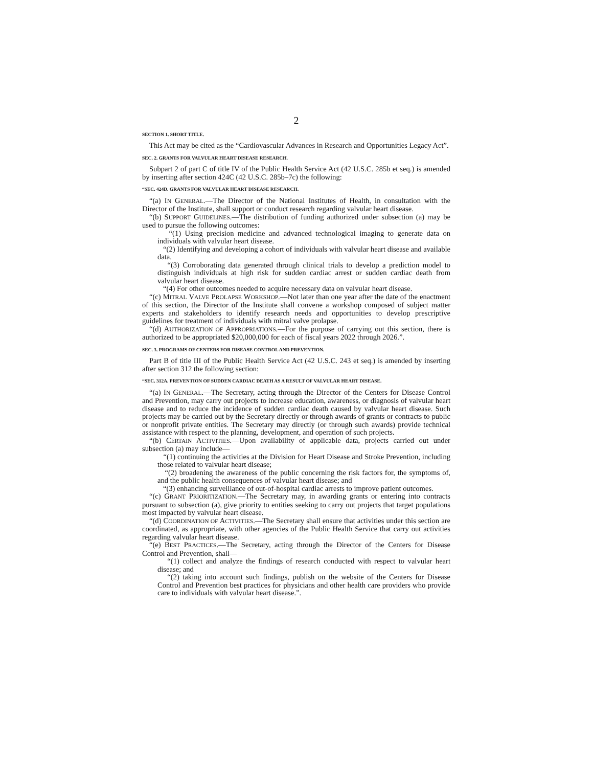2
SECTION 1. SHORT TITLE.
This Act may be cited as the “Cardiovascular Advances in Research and Opportunities Legacy Act”.
SEC. 2. GRANTS FOR VALVULAR HEART DISEASE RESEARCH.
Subpart 2 of part C of title IV of the Public Health Service Act (42 U.S.C. 285b et seq.) is amended by inserting after section 424C (42 U.S.C. 285b–7c) the following:
“SEC. 424D. GRANTS FOR VALVULAR HEART DISEASE RESEARCH.
“(a) IN GENERAL.—The Director of the National Institutes of Health, in consultation with the Director of the Institute, shall support or conduct research regarding valvular heart disease.
“(b) SUPPORT GUIDELINES.—The distribution of funding authorized under subsection (a) may be used to pursue the following outcomes:
“(1) Using precision medicine and advanced technological imaging to generate data on individuals with valvular heart disease.
“(2) Identifying and developing a cohort of individuals with valvular heart disease and available data.
“(3) Corroborating data generated through clinical trials to develop a prediction model to distinguish individuals at high risk for sudden cardiac arrest or sudden cardiac death from valvular heart disease.
“(4) For other outcomes needed to acquire necessary data on valvular heart disease.
“(c) MITRAL VALVE PROLAPSE WORKSHOP.—Not later than one year after the date of the enactment of this section, the Director of the Institute shall convene a workshop composed of subject matter experts and stakeholders to identify research needs and opportunities to develop prescriptive guidelines for treatment of individuals with mitral valve prolapse.
“(d) AUTHORIZATION OF APPROPRIATIONS.—For the purpose of carrying out this section, there is authorized to be appropriated $20,000,000 for each of fiscal years 2022 through 2026.”.
SEC. 3. PROGRAMS OF CENTERS FOR DISEASE CONTROL AND PREVENTION.
Part B of title III of the Public Health Service Act (42 U.S.C. 243 et seq.) is amended by inserting after section 312 the following section:
“SEC. 312A. PREVENTION OF SUDDEN CARDIAC DEATH AS A RESULT OF VALVULAR HEART DISEASE.
“(a) IN GENERAL.—The Secretary, acting through the Director of the Centers for Disease Control and Prevention, may carry out projects to increase education, awareness, or diagnosis of valvular heart disease and to reduce the incidence of sudden cardiac death caused by valvular heart disease. Such projects may be carried out by the Secretary directly or through awards of grants or contracts to public or nonprofit private entities. The Secretary may directly (or through such awards) provide technical assistance with respect to the planning, development, and operation of such projects.
“(b) CERTAIN ACTIVITIES.—Upon availability of applicable data, projects carried out under subsection (a) may include—
“(1) continuing the activities at the Division for Heart Disease and Stroke Prevention, including those related to valvular heart disease;
“(2) broadening the awareness of the public concerning the risk factors for, the symptoms of, and the public health consequences of valvular heart disease; and
“(3) enhancing surveillance of out-of-hospital cardiac arrests to improve patient outcomes.
“(c) GRANT PRIORITIZATION.—The Secretary may, in awarding grants or entering into contracts pursuant to subsection (a), give priority to entities seeking to carry out projects that target populations most impacted by valvular heart disease.
“(d) COORDINATION OF ACTIVITIES.—The Secretary shall ensure that activities under this section are coordinated, as appropriate, with other agencies of the Public Health Service that carry out activities regarding valvular heart disease.
“(e) BEST PRACTICES.—The Secretary, acting through the Director of the Centers for Disease Control and Prevention, shall—
“(1) collect and analyze the findings of research conducted with respect to valvular heart disease; and
“(2) taking into account such findings, publish on the website of the Centers for Disease Control and Prevention best practices for physicians and other health care providers who provide care to individuals with valvular heart disease.”.